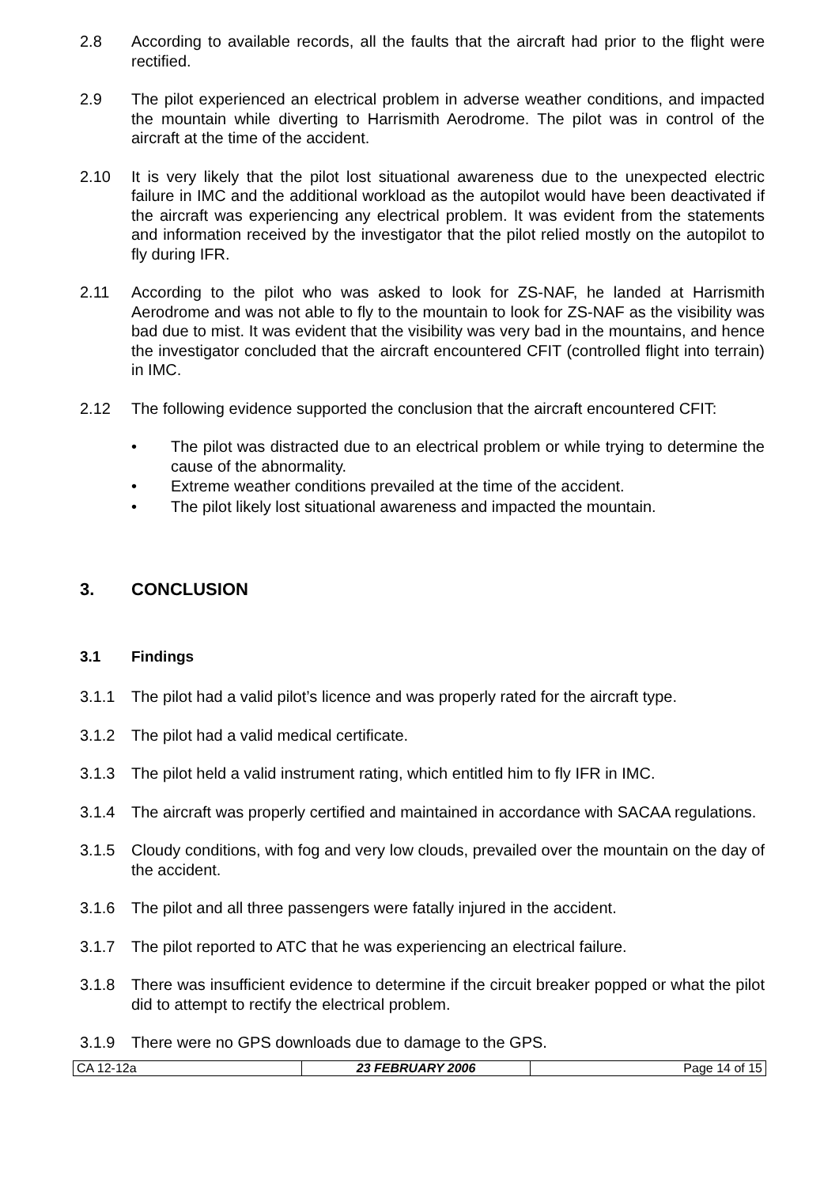2.8 According to available records, all the faults that the aircraft had prior to the flight were rectified.
2.9 The pilot experienced an electrical problem in adverse weather conditions, and impacted the mountain while diverting to Harrismith Aerodrome. The pilot was in control of the aircraft at the time of the accident.
2.10 It is very likely that the pilot lost situational awareness due to the unexpected electric failure in IMC and the additional workload as the autopilot would have been deactivated if the aircraft was experiencing any electrical problem. It was evident from the statements and information received by the investigator that the pilot relied mostly on the autopilot to fly during IFR.
2.11 According to the pilot who was asked to look for ZS-NAF, he landed at Harrismith Aerodrome and was not able to fly to the mountain to look for ZS-NAF as the visibility was bad due to mist. It was evident that the visibility was very bad in the mountains, and hence the investigator concluded that the aircraft encountered CFIT (controlled flight into terrain) in IMC.
2.12 The following evidence supported the conclusion that the aircraft encountered CFIT:
• The pilot was distracted due to an electrical problem or while trying to determine the cause of the abnormality.
• Extreme weather conditions prevailed at the time of the accident.
• The pilot likely lost situational awareness and impacted the mountain.
3. CONCLUSION
3.1 Findings
3.1.1 The pilot had a valid pilot’s licence and was properly rated for the aircraft type.
3.1.2 The pilot had a valid medical certificate.
3.1.3 The pilot held a valid instrument rating, which entitled him to fly IFR in IMC.
3.1.4 The aircraft was properly certified and maintained in accordance with SACAA regulations.
3.1.5 Cloudy conditions, with fog and very low clouds, prevailed over the mountain on the day of the accident.
3.1.6 The pilot and all three passengers were fatally injured in the accident.
3.1.7 The pilot reported to ATC that he was experiencing an electrical failure.
3.1.8 There was insufficient evidence to determine if the circuit breaker popped or what the pilot did to attempt to rectify the electrical problem.
3.1.9 There were no GPS downloads due to damage to the GPS.
| CA 12-12a | 23 FEBRUARY 2006 | Page 14 of 15 |